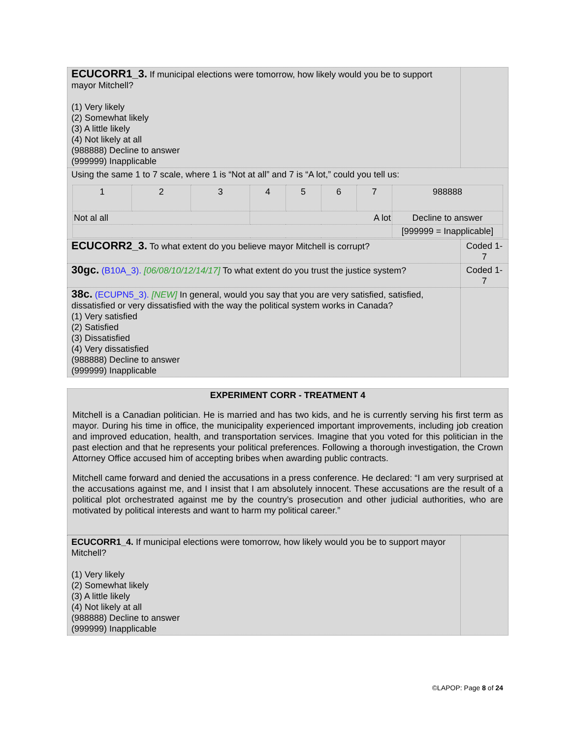| ECUCORR1_3. If municipal elections were tomorrow, how likely would you be to support mayor Mitchell? (1) Very likely (2) Somewhat likely (3) A little likely (4) Not likely at all (988888) Decline to answer (999999) Inapplicable | |
| Using the same 1 to 7 scale, where 1 is “Not at all” and 7 is “A lot,” could you tell us: / 1 / 2 / 3 / 4 / 5 / 6 / 7 / 988888 / / Not al all / / / A lot / / / / Decline to answer / / / / / / / / / [999999 = Inapplicable] / | |
| ECUCORR2_3. To what extent do you believe mayor Mitchell is corrupt? | Coded 1-7 |
| 30gc. (B10A_3). [06/08/10/12/14/17] To what extent do you trust the justice system? | Coded 1-7 |
| 38c. (ECUPN5_3). [NEW] In general, would you say that you are very satisfied, satisfied, dissatisfied or very dissatisfied with the way the political system works in Canada? (1) Very satisfied (2) Satisfied (3) Dissatisfied (4) Very dissatisfied (988888) Decline to answer (999999) Inapplicable | |
EXPERIMENT CORR - TREATMENT 4
Mitchell is a Canadian politician. He is married and has two kids, and he is currently serving his first term as mayor. During his time in office, the municipality experienced important improvements, including job creation and improved education, health, and transportation services. Imagine that you voted for this politician in the past election and that he represents your political preferences. Following a thorough investigation, the Crown Attorney Office accused him of accepting bribes when awarding public contracts.
Mitchell came forward and denied the accusations in a press conference. He declared: “I am very surprised at the accusations against me, and I insist that I am absolutely innocent. These accusations are the result of a political plot orchestrated against me by the country’s prosecution and other judicial authorities, who are motivated by political interests and want to harm my political career.”
| ECUCORR1_4. If municipal elections were tomorrow, how likely would you be to support mayor Mitchell? (1) Very likely (2) Somewhat likely (3) A little likely (4) Not likely at all (988888) Decline to answer (999999) Inapplicable | |
©LAPOP: Page 8 of 24